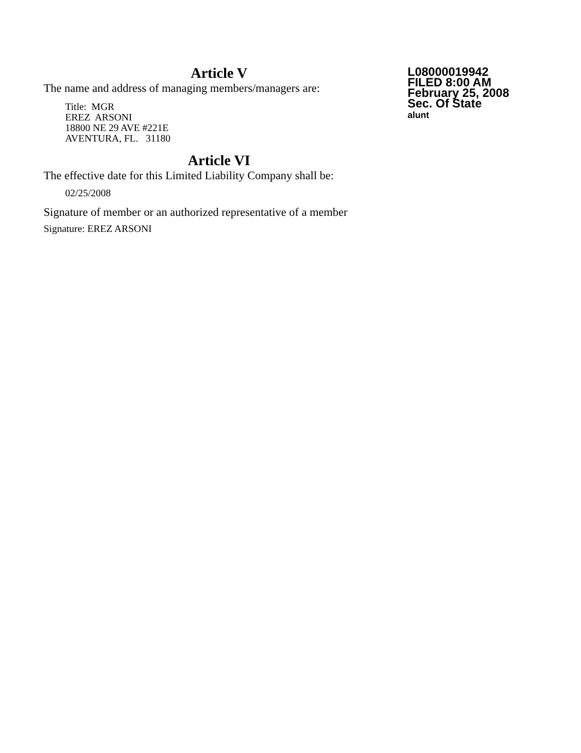Article V
The name and address of managing members/managers are:
Title: MGR
EREZ ARSONI
18800 NE 29 AVE #221E
AVENTURA, FL. 31180
Article VI
The effective date for this Limited Liability Company shall be:
02/25/2008
Signature of member or an authorized representative of a member
Signature: EREZ ARSONI
L08000019942
FILED 8:00 AM
February 25, 2008
Sec. Of State
alunt